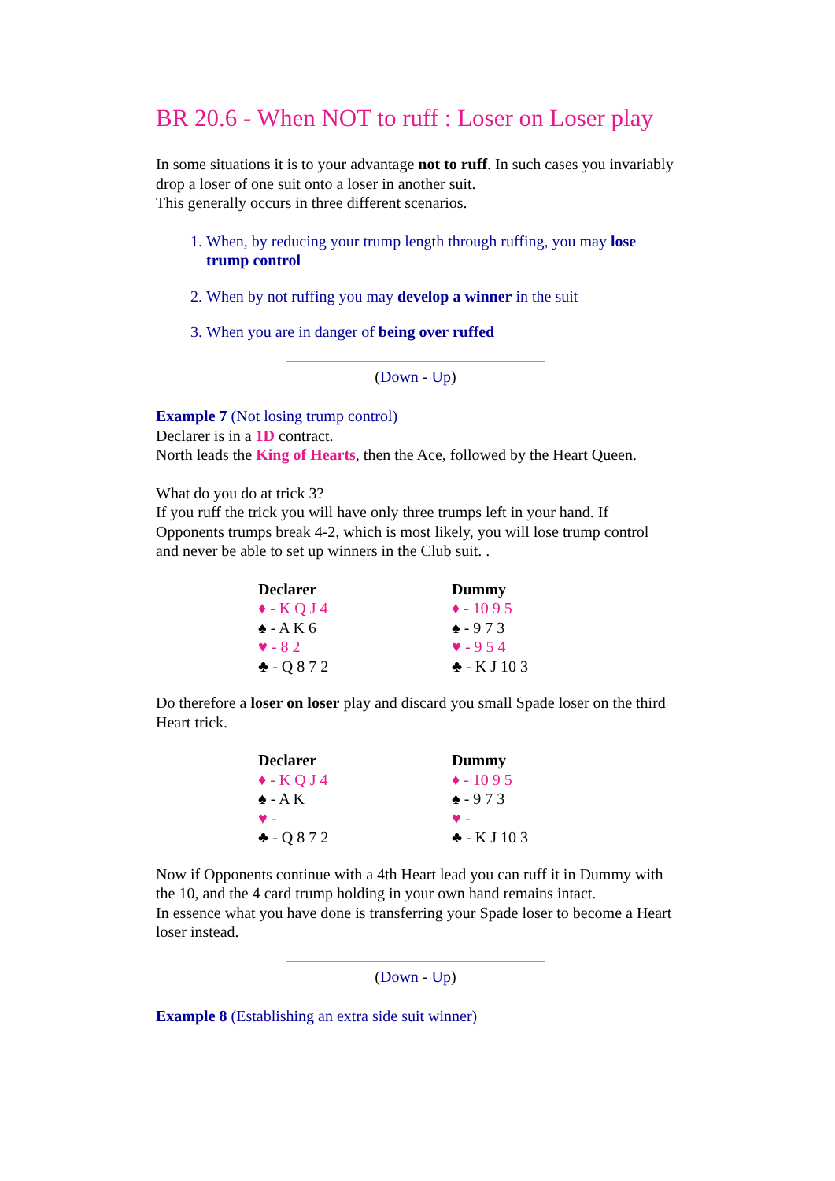BR 20.6 - When NOT to ruff : Loser on Loser play
In some situations it is to your advantage not to ruff. In such cases you invariably drop a loser of one suit onto a loser in another suit.
This generally occurs in three different scenarios.
1. When, by reducing your trump length through ruffing, you may lose trump control
2. When by not ruffing you may develop a winner in the suit
3. When you are in danger of being over ruffed
(Down - Up)
Example 7 (Not losing trump control)
Declarer is in a 1D contract.
North leads the King of Hearts, then the Ace, followed by the Heart Queen.
What do you do at trick 3?
If you ruff the trick you will have only three trumps left in your hand. If Opponents trumps break 4-2, which is most likely, you will lose trump control and never be able to set up winners in the Club suit. .
| Declarer | Dummy |
| ♦ - K Q J 4 | ♦ - 10 9 5 |
| ♠ - A K 6 | ♠ - 9 7 3 |
| ♥ - 8 2 | ♥ - 9 5 4 |
| ♣ - Q 8 7 2 | ♣ - K J 10 3 |
Do therefore a loser on loser play and discard you small Spade loser on the third Heart trick.
| Declarer | Dummy |
| ♦ - K Q J 4 | ♦ - 10 9 5 |
| ♠ - A K | ♠ - 9 7 3 |
| ♥ - | ♥ - |
| ♣ - Q 8 7 2 | ♣ - K J 10 3 |
Now if Opponents continue with a 4th Heart lead you can ruff it in Dummy with the 10, and the 4 card trump holding in your own hand remains intact.
In essence what you have done is transferring your Spade loser to become a Heart loser instead.
(Down - Up)
Example 8 (Establishing an extra side suit winner)